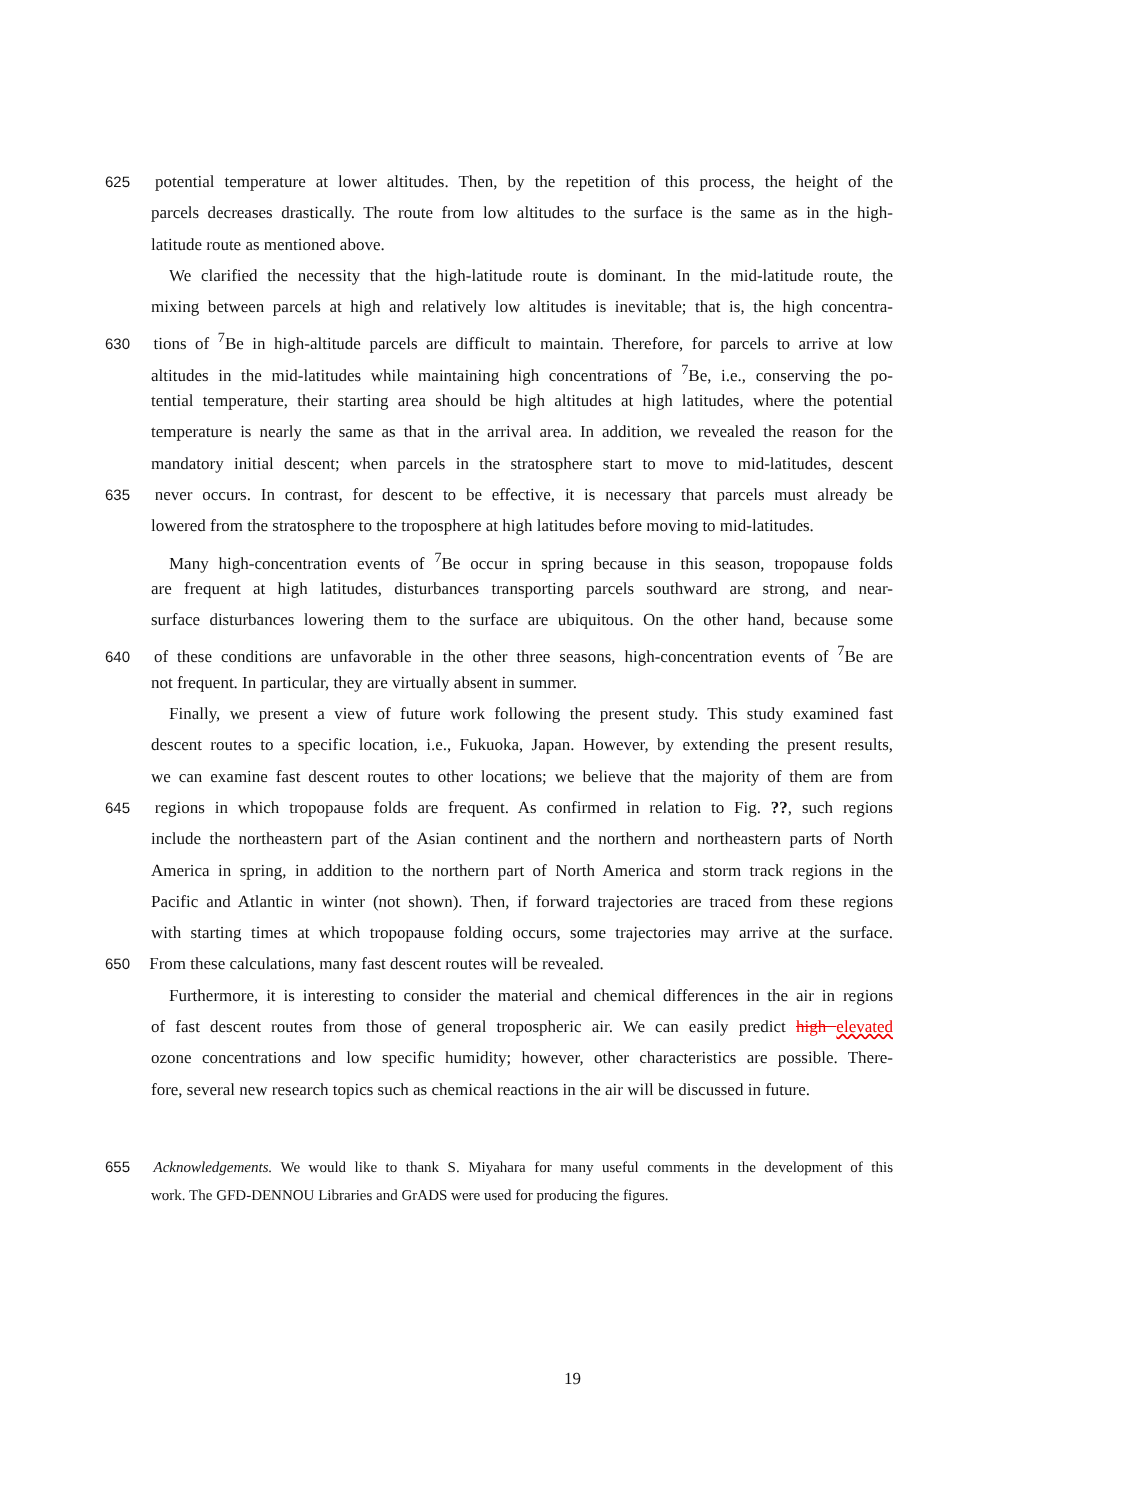625 potential temperature at lower altitudes. Then, by the repetition of this process, the height of the
parcels decreases drastically. The route from low altitudes to the surface is the same as in the high-
latitude route as mentioned above.
We clarified the necessity that the high-latitude route is dominant. In the mid-latitude route, the
mixing between parcels at high and relatively low altitudes is inevitable; that is, the high concentra-
630 tions of <sup>7</sup>Be in high-altitude parcels are difficult to maintain. Therefore, for parcels to arrive at low
altitudes in the mid-latitudes while maintaining high concentrations of <sup>7</sup>Be, i.e., conserving the po-
tential temperature, their starting area should be high altitudes at high latitudes, where the potential
temperature is nearly the same as that in the arrival area. In addition, we revealed the reason for the
mandatory initial descent; when parcels in the stratosphere start to move to mid-latitudes, descent
635 never occurs. In contrast, for descent to be effective, it is necessary that parcels must already be
lowered from the stratosphere to the troposphere at high latitudes before moving to mid-latitudes.
Many high-concentration events of <sup>7</sup>Be occur in spring because in this season, tropopause folds
are frequent at high latitudes, disturbances transporting parcels southward are strong, and near-
surface disturbances lowering them to the surface are ubiquitous. On the other hand, because some
640 of these conditions are unfavorable in the other three seasons, high-concentration events of <sup>7</sup>Be are
not frequent. In particular, they are virtually absent in summer.
Finally, we present a view of future work following the present study. This study examined fast
descent routes to a specific location, i.e., Fukuoka, Japan. However, by extending the present results,
we can examine fast descent routes to other locations; we believe that the majority of them are from
645 regions in which tropopause folds are frequent. As confirmed in relation to Fig. ??, such regions
include the northeastern part of the Asian continent and the northern and northeastern parts of North
America in spring, in addition to the northern part of North America and storm track regions in the
Pacific and Atlantic in winter (not shown). Then, if forward trajectories are traced from these regions
with starting times at which tropopause folding occurs, some trajectories may arrive at the surface.
650 From these calculations, many fast descent routes will be revealed.
Furthermore, it is interesting to consider the material and chemical differences in the air in regions
of fast descent routes from those of general tropospheric air. We can easily predict high elevated
ozone concentrations and low specific humidity; however, other characteristics are possible. There-
fore, several new research topics such as chemical reactions in the air will be discussed in future.
655 Acknowledgements. We would like to thank S. Miyahara for many useful comments in the development of this
work. The GFD-DENNOU Libraries and GrADS were used for producing the figures.
19